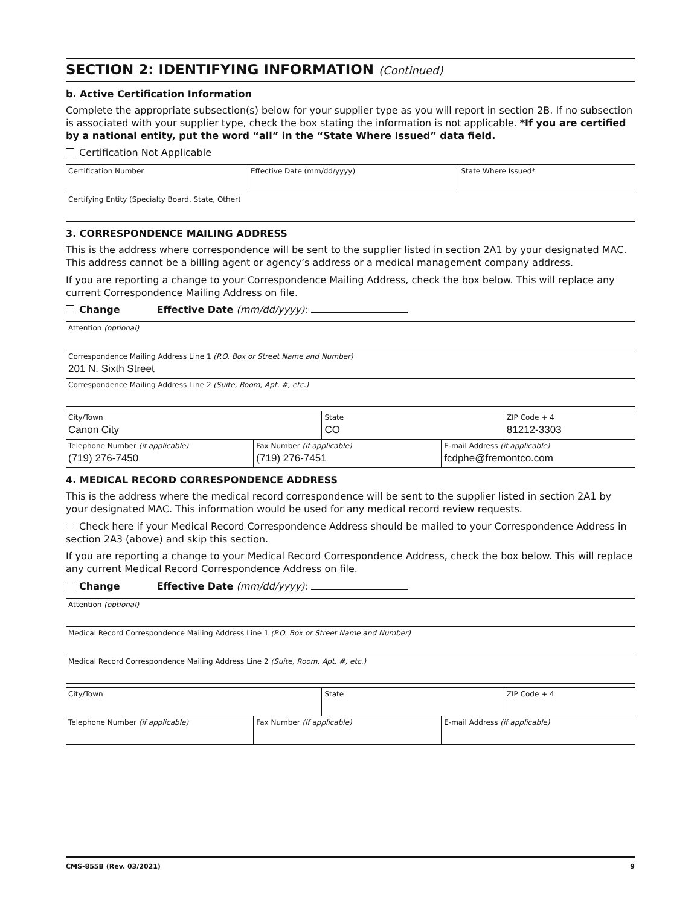SECTION 2: IDENTIFYING INFORMATION (Continued)
b. Active Certification Information
Complete the appropriate subsection(s) below for your supplier type as you will report in section 2B. If no subsection is associated with your supplier type, check the box stating the information is not applicable. *If you are certified by a national entity, put the word “all” in the “State Where Issued” data field.
Certification Not Applicable
| Certification Number | Effective Date (mm/dd/yyyy) | State Where Issued* |
| Certifying Entity (Specialty Board, State, Other) | | |
3. CORRESPONDENCE MAILING ADDRESS
This is the address where correspondence will be sent to the supplier listed in section 2A1 by your designated MAC. This address cannot be a billing agent or agency’s address or a medical management company address.
If you are reporting a change to your Correspondence Mailing Address, check the box below. This will replace any current Correspondence Mailing Address on file.
Change Effective Date (mm/dd/yyyy):
| Attention (optional) |
| Correspondence Mailing Address Line 1 (P.O. Box or Street Name and Number) 201 N. Sixth Street |
| Correspondence Mailing Address Line 2 (Suite, Room, Apt. #, etc.) |
| City/Town Canon City | State CO | ZIP Code + 4 81212-3303 |
| Telephone Number (if applicable) (719) 276-7450 | Fax Number (if applicable) (719) 276-7451 | E-mail Address (if applicable) fcdphe@fremontco.com |
4. MEDICAL RECORD CORRESPONDENCE ADDRESS
This is the address where the medical record correspondence will be sent to the supplier listed in section 2A1 by your designated MAC. This information would be used for any medical record review requests.
Check here if your Medical Record Correspondence Address should be mailed to your Correspondence Address in section 2A3 (above) and skip this section.
If you are reporting a change to your Medical Record Correspondence Address, check the box below. This will replace any current Medical Record Correspondence Address on file.
Change Effective Date (mm/dd/yyyy):
| Attention (optional) |
| Medical Record Correspondence Mailing Address Line 1 (P.O. Box or Street Name and Number) |
| Medical Record Correspondence Mailing Address Line 2 (Suite, Room, Apt. #, etc.) |
| City/Town | State | ZIP Code + 4 |
| Telephone Number (if applicable) | Fax Number (if applicable) | E-mail Address (if applicable) |
CMS-855B (Rev. 03/2021) 9